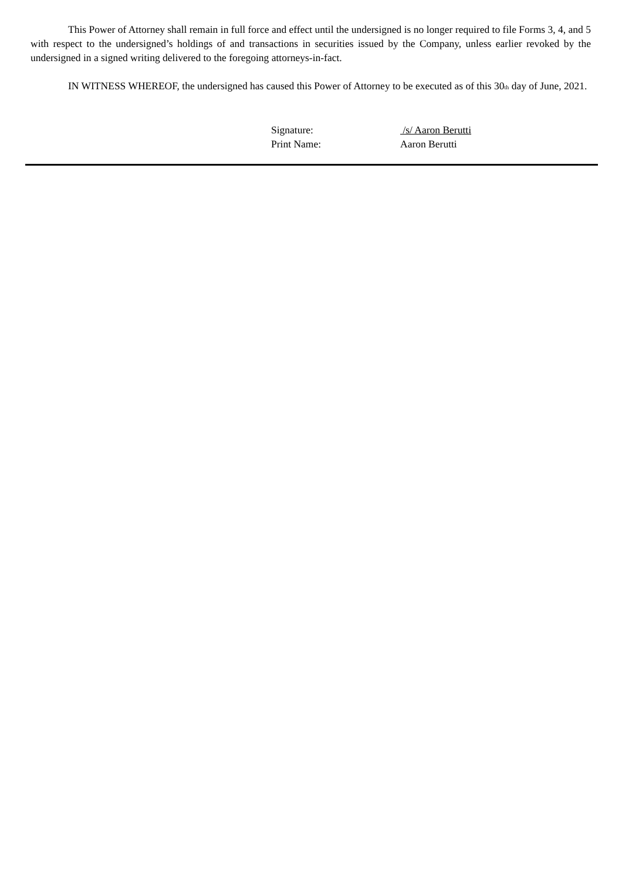This Power of Attorney shall remain in full force and effect until the undersigned is no longer required to file Forms 3, 4, and 5 with respect to the undersigned’s holdings of and transactions in securities issued by the Company, unless earlier revoked by the undersigned in a signed writing delivered to the foregoing attorneys-in-fact.
IN WITNESS WHEREOF, the undersigned has caused this Power of Attorney to be executed as of this 30<sup>th</sup> day of June, 2021.
Signature:
/s/ Aaron Berutti
Print Name:
Aaron Berutti